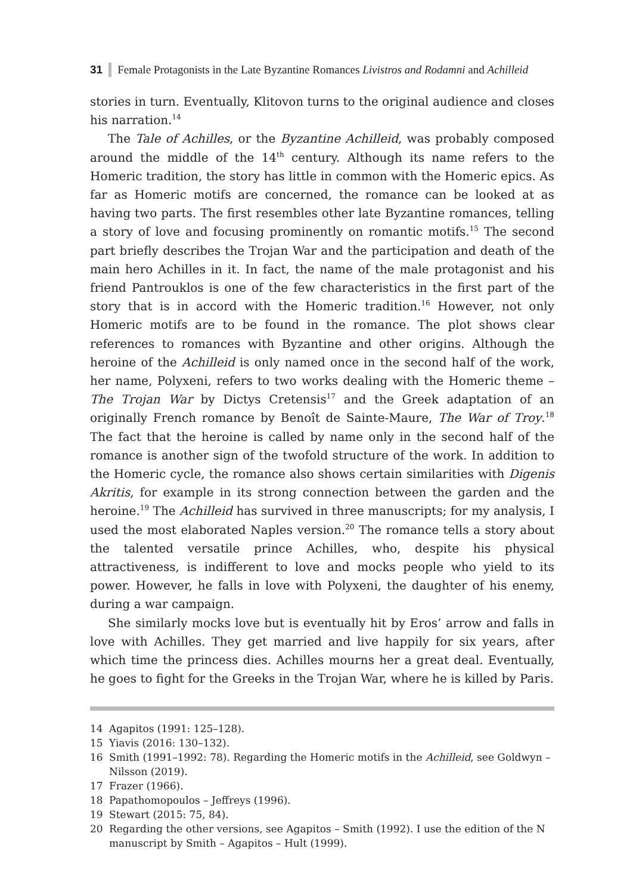31 Female Protagonists in the Late Byzantine Romances Livistros and Rodamni and Achilleid
stories in turn. Eventually, Klitovon turns to the original audience and closes his narration.<sup>14</sup>
The Tale of Achilles, or the Byzantine Achilleid, was probably composed around the middle of the 14<sup>th</sup> century. Although its name refers to the Homeric tradition, the story has little in common with the Homeric epics. As far as Homeric motifs are concerned, the romance can be looked at as having two parts. The first resembles other late Byzantine romances, telling a story of love and focusing prominently on romantic motifs.<sup>15</sup> The second part briefly describes the Trojan War and the participation and death of the main hero Achilles in it. In fact, the name of the male protagonist and his friend Pantrouklos is one of the few characteristics in the first part of the story that is in accord with the Homeric tradition.<sup>16</sup> However, not only Homeric motifs are to be found in the romance. The plot shows clear references to romances with Byzantine and other origins. Although the heroine of the Achilleid is only named once in the second half of the work, her name, Polyxeni, refers to two works dealing with the Homeric theme – The Trojan War by Dictys Cretensis<sup>17</sup> and the Greek adaptation of an originally French romance by Benoît de Sainte-Maure, The War of Troy.<sup>18</sup> The fact that the heroine is called by name only in the second half of the romance is another sign of the twofold structure of the work. In addition to the Homeric cycle, the romance also shows certain similarities with Digenis Akritis, for example in its strong connection between the garden and the heroine.<sup>19</sup> The Achilleid has survived in three manuscripts; for my analysis, I used the most elaborated Naples version.<sup>20</sup> The romance tells a story about the talented versatile prince Achilles, who, despite his physical attractiveness, is indifferent to love and mocks people who yield to its power. However, he falls in love with Polyxeni, the daughter of his enemy, during a war campaign.
She similarly mocks love but is eventually hit by Eros’ arrow and falls in love with Achilles. They get married and live happily for six years, after which time the princess dies. Achilles mourns her a great deal. Eventually, he goes to fight for the Greeks in the Trojan War, where he is killed by Paris.
14 Agapitos (1991: 125–128).
15 Yiavis (2016: 130–132).
16 Smith (1991–1992: 78). Regarding the Homeric motifs in the Achilleid, see Goldwyn – Nilsson (2019).
17 Frazer (1966).
18 Papathomopoulos – Jeffreys (1996).
19 Stewart (2015: 75, 84).
20 Regarding the other versions, see Agapitos – Smith (1992). I use the edition of the N manuscript by Smith – Agapitos – Hult (1999).